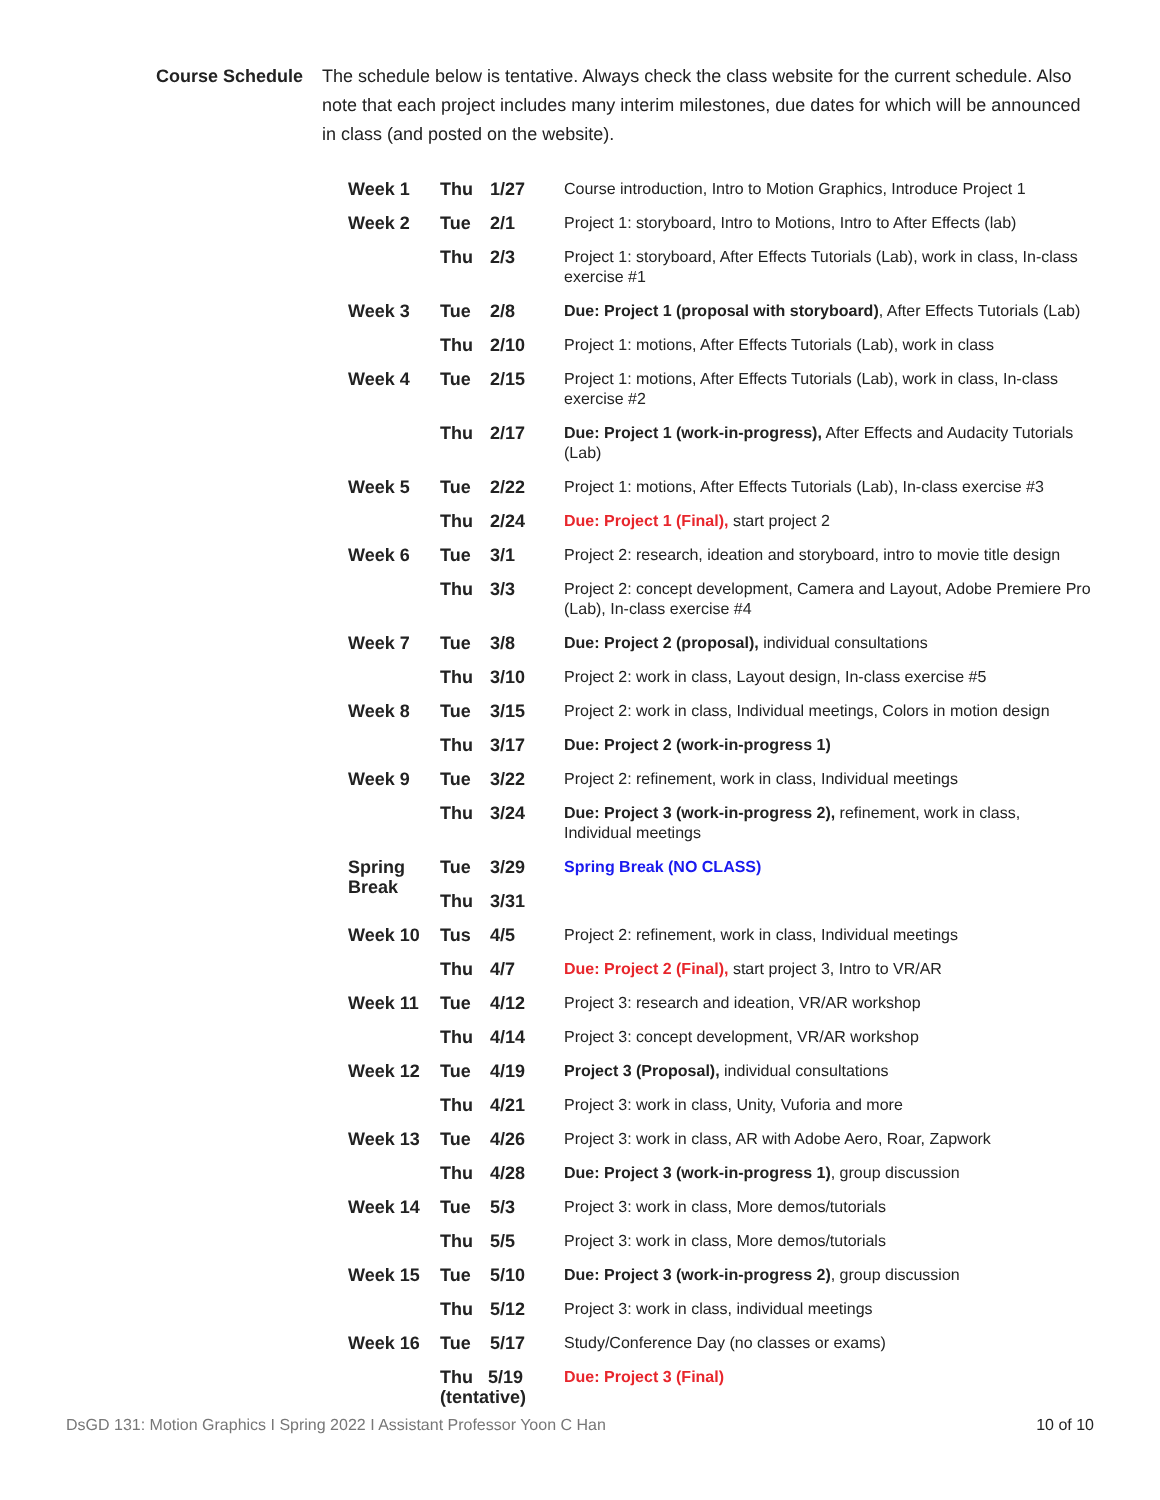Course Schedule
The schedule below is tentative. Always check the class website for the current schedule. Also note that each project includes many interim milestones, due dates for which will be announced in class (and posted on the website).
| Week 1 | Thu | 1/27 | Course introduction, Intro to Motion Graphics, Introduce Project 1 |
| Week 2 | Tue | 2/1 | Project 1: storyboard, Intro to Motions, Intro to After Effects (lab) |
| | Thu | 2/3 | Project 1: storyboard, After Effects Tutorials (Lab), work in class, In-class exercise #1 |
| Week 3 | Tue | 2/8 | Due: Project 1 (proposal with storyboard) , After Effects Tutorials (Lab) |
| | Thu | 2/10 | Project 1: motions, After Effects Tutorials (Lab), work in class |
| Week 4 | Tue | 2/15 | Project 1: motions, After Effects Tutorials (Lab), work in class, In-class exercise #2 |
| | Thu | 2/17 | Due: Project 1 (work-in-progress), After Effects and Audacity Tutorials (Lab) |
| Week 5 | Tue | 2/22 | Project 1: motions, After Effects Tutorials (Lab), In-class exercise #3 |
| | Thu | 2/24 | Due: Project 1 (Final), start project 2 |
| Week 6 | Tue | 3/1 | Project 2: research, ideation and storyboard, intro to movie title design |
| | Thu | 3/3 | Project 2: concept development, Camera and Layout, Adobe Premiere Pro (Lab), In-class exercise #4 |
| Week 7 | Tue | 3/8 | Due: Project 2 (proposal), individual consultations |
| | Thu | 3/10 | Project 2: work in class, Layout design, In-class exercise #5 |
| Week 8 | Tue | 3/15 | Project 2: work in class, Individual meetings, Colors in motion design |
| | Thu | 3/17 | Due: Project 2 (work-in-progress 1) |
| Week 9 | Tue | 3/22 | Project 2: refinement, work in class, Individual meetings |
| | Thu | 3/24 | Due: Project 3 (work-in-progress 2), refinement, work in class, Individual meetings |
| Spring Break | Tue | 3/29 | Spring Break (NO CLASS) |
| | Thu | 3/31 | |
| Week 10 | Tus | 4/5 | Project 2: refinement, work in class, Individual meetings |
| | Thu | 4/7 | Due: Project 2 (Final), start project 3, Intro to VR/AR |
| Week 11 | Tue | 4/12 | Project 3: research and ideation, VR/AR workshop |
| | Thu | 4/14 | Project 3: concept development, VR/AR workshop |
| Week 12 | Tue | 4/19 | Project 3 (Proposal), individual consultations |
| | Thu | 4/21 | Project 3: work in class, Unity, Vuforia and more |
| Week 13 | Tue | 4/26 | Project 3: work in class, AR with Adobe Aero, Roar, Zapwork |
| | Thu | 4/28 | Due: Project 3 (work-in-progress 1) , group discussion |
| Week 14 | Tue | 5/3 | Project 3: work in class, More demos/tutorials |
| | Thu | 5/5 | Project 3: work in class, More demos/tutorials |
| Week 15 | Tue | 5/10 | Due: Project 3 (work-in-progress 2) , group discussion |
| | Thu | 5/12 | Project 3: work in class, individual meetings |
| Week 16 | Tue | 5/17 | Study/Conference Day (no classes or exams) |
| | Thu 5/19 (tentative) | | Due: Project 3 (Final) |
DsGD 131: Motion Graphics I Spring 2022 I Assistant Professor Yoon C Han 10 of 10